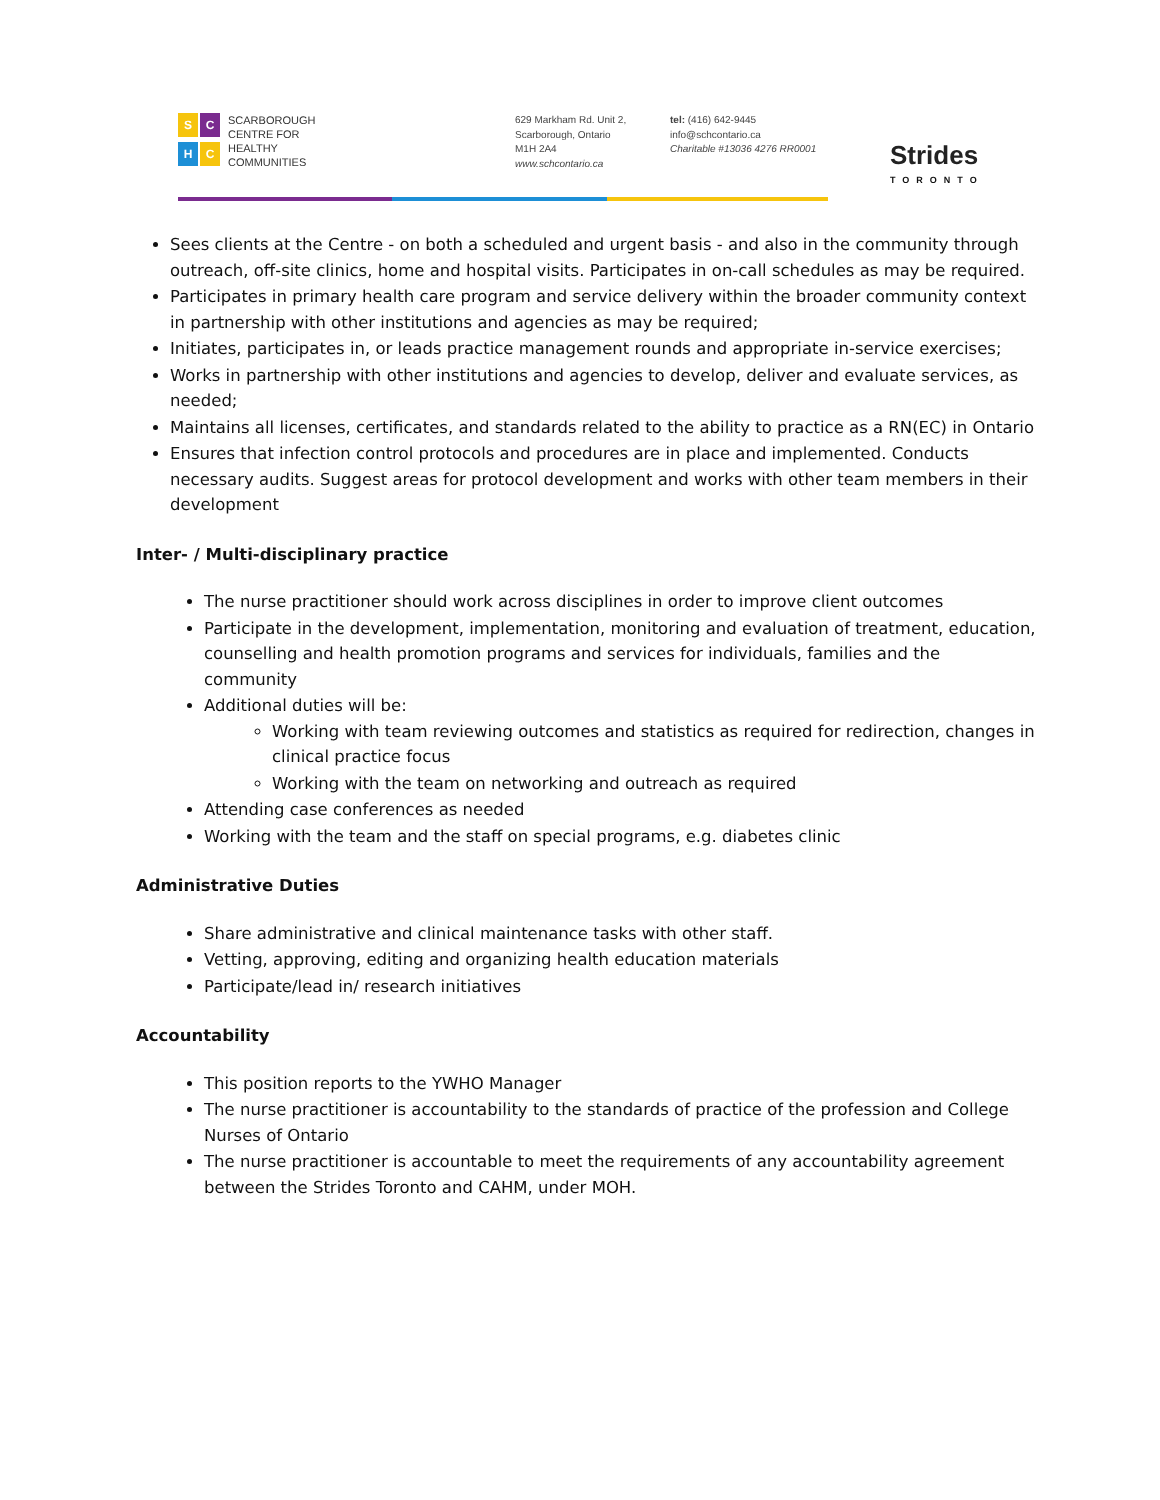SCHC
SCARBOROUGH
CENTRE FOR
HEALTHY
COMMUNITIES
629 Markham Rd. Unit 2,
Scarborough, Ontario
M1H 2A4
www.schcontario.ca
tel: (416) 642-9445
info@schcontario.ca
Charitable #13036 4276 RR0001
Strides
TORONTO
Sees clients at the Centre - on both a scheduled and urgent basis - and also in the community through outreach, off-site clinics, home and hospital visits. Participates in on-call schedules as may be required.
Participates in primary health care program and service delivery within the broader community context in partnership with other institutions and agencies as may be required;
Initiates, participates in, or leads practice management rounds and appropriate in-service exercises;
Works in partnership with other institutions and agencies to develop, deliver and evaluate services, as needed;
Maintains all licenses, certificates, and standards related to the ability to practice as a RN(EC) in Ontario
Ensures that infection control protocols and procedures are in place and implemented. Conducts necessary audits. Suggest areas for protocol development and works with other team members in their development
Inter- / Multi-disciplinary practice
The nurse practitioner should work across disciplines in order to improve client outcomes
Participate in the development, implementation, monitoring and evaluation of treatment, education, counselling and health promotion programs and services for individuals, families and the community
Additional duties will be:
Working with team reviewing outcomes and statistics as required for redirection, changes in clinical practice focus
Working with the team on networking and outreach as required
Attending case conferences as needed
Working with the team and the staff on special programs, e.g. diabetes clinic
Administrative Duties
Share administrative and clinical maintenance tasks with other staff.
Vetting, approving, editing and organizing health education materials
Participate/lead in/ research initiatives
Accountability
This position reports to the YWHO Manager
The nurse practitioner is accountability to the standards of practice of the profession and College Nurses of Ontario
The nurse practitioner is accountable to meet the requirements of any accountability agreement between the Strides Toronto and CAHM, under MOH.